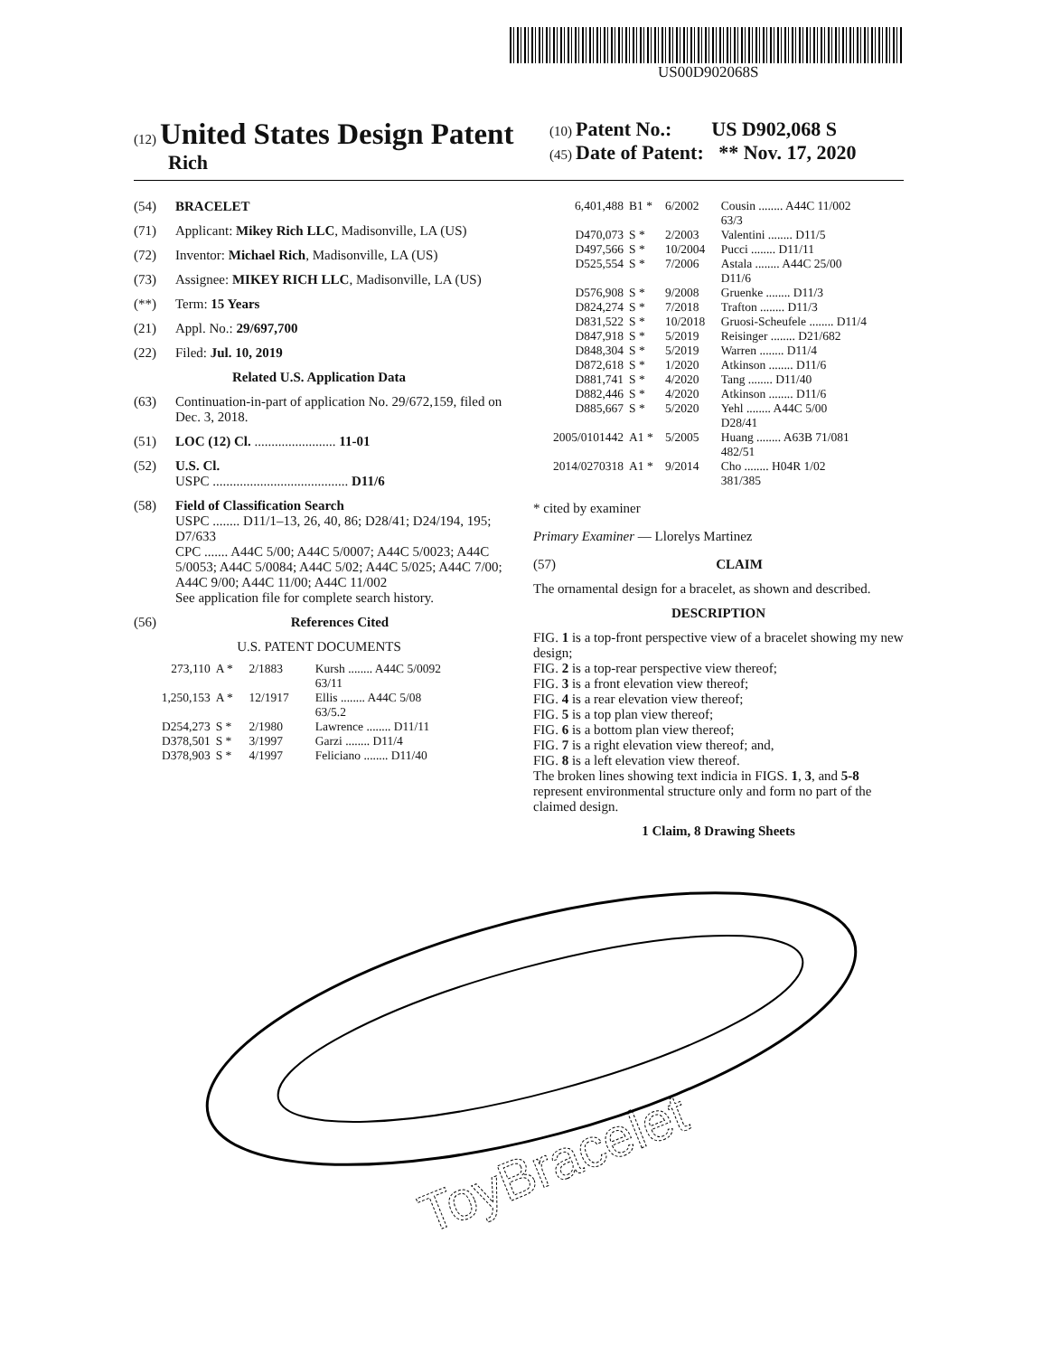US00D902068S
(12) United States Design Patent
Rich
(10) Patent No.: US D902,068 S
(45) Date of Patent: ** Nov. 17, 2020
(54) BRACELET
(71) Applicant: Mikey Rich LLC, Madisonville, LA (US)
(72) Inventor: Michael Rich, Madisonville, LA (US)
(73) Assignee: MIKEY RICH LLC, Madisonville, LA (US)
(**) Term: 15 Years
(21) Appl. No.: 29/697,700
(22) Filed: Jul. 10, 2019
Related U.S. Application Data
(63) Continuation-in-part of application No. 29/672,159, filed on Dec. 3, 2018.
(51) LOC (12) Cl. ........................ 11-01
(52) U.S. Cl.
USPC ........................................ D11/6
(58) Field of Classification Search
USPC ........ D11/1–13, 26, 40, 86; D28/41; D24/194, 195; D7/633
CPC ....... A44C 5/00; A44C 5/0007; A44C 5/0023; A44C 5/0053; A44C 5/0084; A44C 5/02; A44C 5/025; A44C 7/00; A44C 9/00; A44C 11/00; A44C 11/002
See application file for complete search history.
(56) References Cited
U.S. PATENT DOCUMENTS
| 273,110 | A * | 2/1883 | Kursh ........ A44C 5/0092 63/11 |
| 1,250,153 | A * | 12/1917 | Ellis ........ A44C 5/08 63/5.2 |
| D254,273 | S * | 2/1980 | Lawrence ........ D11/11 |
| D378,501 | S * | 3/1997 | Garzi ........ D11/4 |
| D378,903 | S * | 4/1997 | Feliciano ........ D11/40 |
| 6,401,488 | B1 * | 6/2002 | Cousin ........ A44C 11/002 63/3 |
| D470,073 | S * | 2/2003 | Valentini ........ D11/5 |
| D497,566 | S * | 10/2004 | Pucci ........ D11/11 |
| D525,554 | S * | 7/2006 | Astala ........ A44C 25/00 D11/6 |
| D576,908 | S * | 9/2008 | Gruenke ........ D11/3 |
| D824,274 | S * | 7/2018 | Trafton ........ D11/3 |
| D831,522 | S * | 10/2018 | Gruosi-Scheufele ........ D11/4 |
| D847,918 | S * | 5/2019 | Reisinger ........ D21/682 |
| D848,304 | S * | 5/2019 | Warren ........ D11/4 |
| D872,618 | S * | 1/2020 | Atkinson ........ D11/6 |
| D881,741 | S * | 4/2020 | Tang ........ D11/40 |
| D882,446 | S * | 4/2020 | Atkinson ........ D11/6 |
| D885,667 | S * | 5/2020 | Yehl ........ A44C 5/00 D28/41 |
| 2005/0101442 | A1 * | 5/2005 | Huang ........ A63B 71/081 482/51 |
| 2014/0270318 | A1 * | 9/2014 | Cho ........ H04R 1/02 381/385 |
* cited by examiner
Primary Examiner — Llorelys Martinez
(57) CLAIM
The ornamental design for a bracelet, as shown and described.
DESCRIPTION
FIG. 1 is a top-front perspective view of a bracelet showing my new design;
FIG. 2 is a top-rear perspective view thereof;
FIG. 3 is a front elevation view thereof;
FIG. 4 is a rear elevation view thereof;
FIG. 5 is a top plan view thereof;
FIG. 6 is a bottom plan view thereof;
FIG. 7 is a right elevation view thereof; and,
FIG. 8 is a left elevation view thereof.
The broken lines showing text indicia in FIGS. 1, 3, and 5-8 represent environmental structure only and form no part of the claimed design.
1 Claim, 8 Drawing Sheets
ToyBracelet